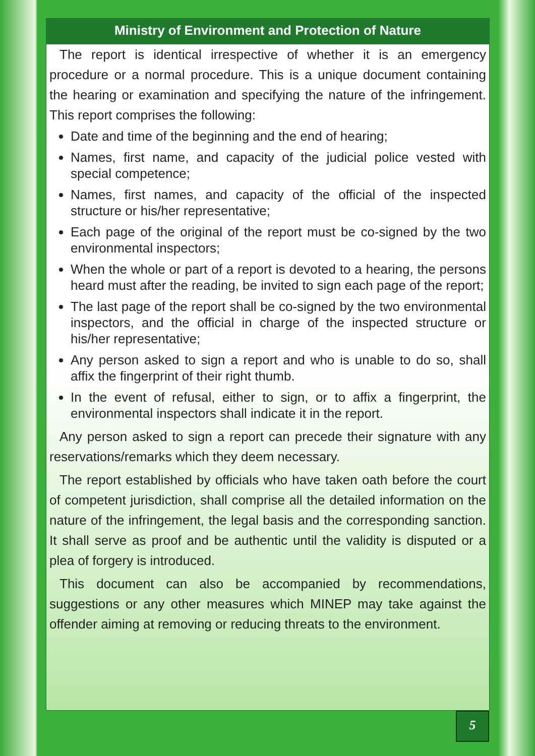Ministry of Environment and Protection of Nature
The report is identical irrespective of whether it is an emergency procedure or a normal procedure. This is a unique document containing the hearing or examination and specifying the nature of the infringement. This report comprises the following:
Date and time of the beginning and the end of hearing;
Names, first name, and capacity of the judicial police vested with special competence;
Names, first names, and capacity of the official of the inspected structure or his/her representative;
Each page of the original of the report must be co-signed by the two environmental inspectors;
When the whole or part of a report is devoted to a hearing, the persons heard must after the reading, be invited to sign each page of the report;
The last page of the report shall be co-signed by the two environmental inspectors, and the official in charge of the inspected structure or his/her representative;
Any person asked to sign a report and who is unable to do so, shall affix the fingerprint of their right thumb.
In the event of refusal, either to sign, or to affix a fingerprint, the environmental inspectors shall indicate it in the report.
Any person asked to sign a report can precede their signature with any reservations/remarks which they deem necessary.
The report established by officials who have taken oath before the court of competent jurisdiction, shall comprise all the detailed information on the nature of the infringement, the legal basis and the corresponding sanction. It shall serve as proof and be authentic until the validity is disputed or a plea of forgery is introduced.
This document can also be accompanied by recommendations, suggestions or any other measures which MINEP may take against the offender aiming at removing or reducing threats to the environment.
5